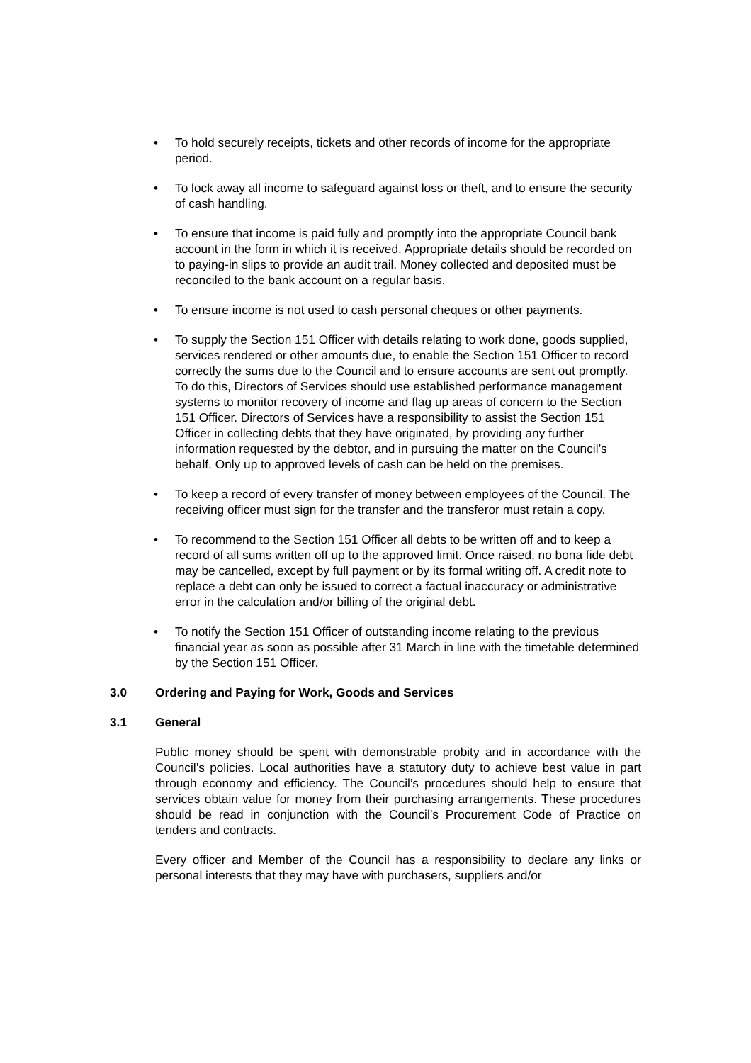• To hold securely receipts, tickets and other records of income for the appropriate period.
• To lock away all income to safeguard against loss or theft, and to ensure the security of cash handling.
• To ensure that income is paid fully and promptly into the appropriate Council bank account in the form in which it is received. Appropriate details should be recorded on to paying-in slips to provide an audit trail. Money collected and deposited must be reconciled to the bank account on a regular basis.
• To ensure income is not used to cash personal cheques or other payments.
• To supply the Section 151 Officer with details relating to work done, goods supplied, services rendered or other amounts due, to enable the Section 151 Officer to record correctly the sums due to the Council and to ensure accounts are sent out promptly. To do this, Directors of Services should use established performance management systems to monitor recovery of income and flag up areas of concern to the Section 151 Officer. Directors of Services have a responsibility to assist the Section 151 Officer in collecting debts that they have originated, by providing any further information requested by the debtor, and in pursuing the matter on the Council’s behalf. Only up to approved levels of cash can be held on the premises.
• To keep a record of every transfer of money between employees of the Council. The receiving officer must sign for the transfer and the transferor must retain a copy.
• To recommend to the Section 151 Officer all debts to be written off and to keep a record of all sums written off up to the approved limit. Once raised, no bona fide debt may be cancelled, except by full payment or by its formal writing off. A credit note to replace a debt can only be issued to correct a factual inaccuracy or administrative error in the calculation and/or billing of the original debt.
• To notify the Section 151 Officer of outstanding income relating to the previous financial year as soon as possible after 31 March in line with the timetable determined by the Section 151 Officer.
3.0 Ordering and Paying for Work, Goods and Services
3.1 General
Public money should be spent with demonstrable probity and in accordance with the Council’s policies. Local authorities have a statutory duty to achieve best value in part through economy and efficiency. The Council’s procedures should help to ensure that services obtain value for money from their purchasing arrangements. These procedures should be read in conjunction with the Council’s Procurement Code of Practice on tenders and contracts.
Every officer and Member of the Council has a responsibility to declare any links or personal interests that they may have with purchasers, suppliers and/or